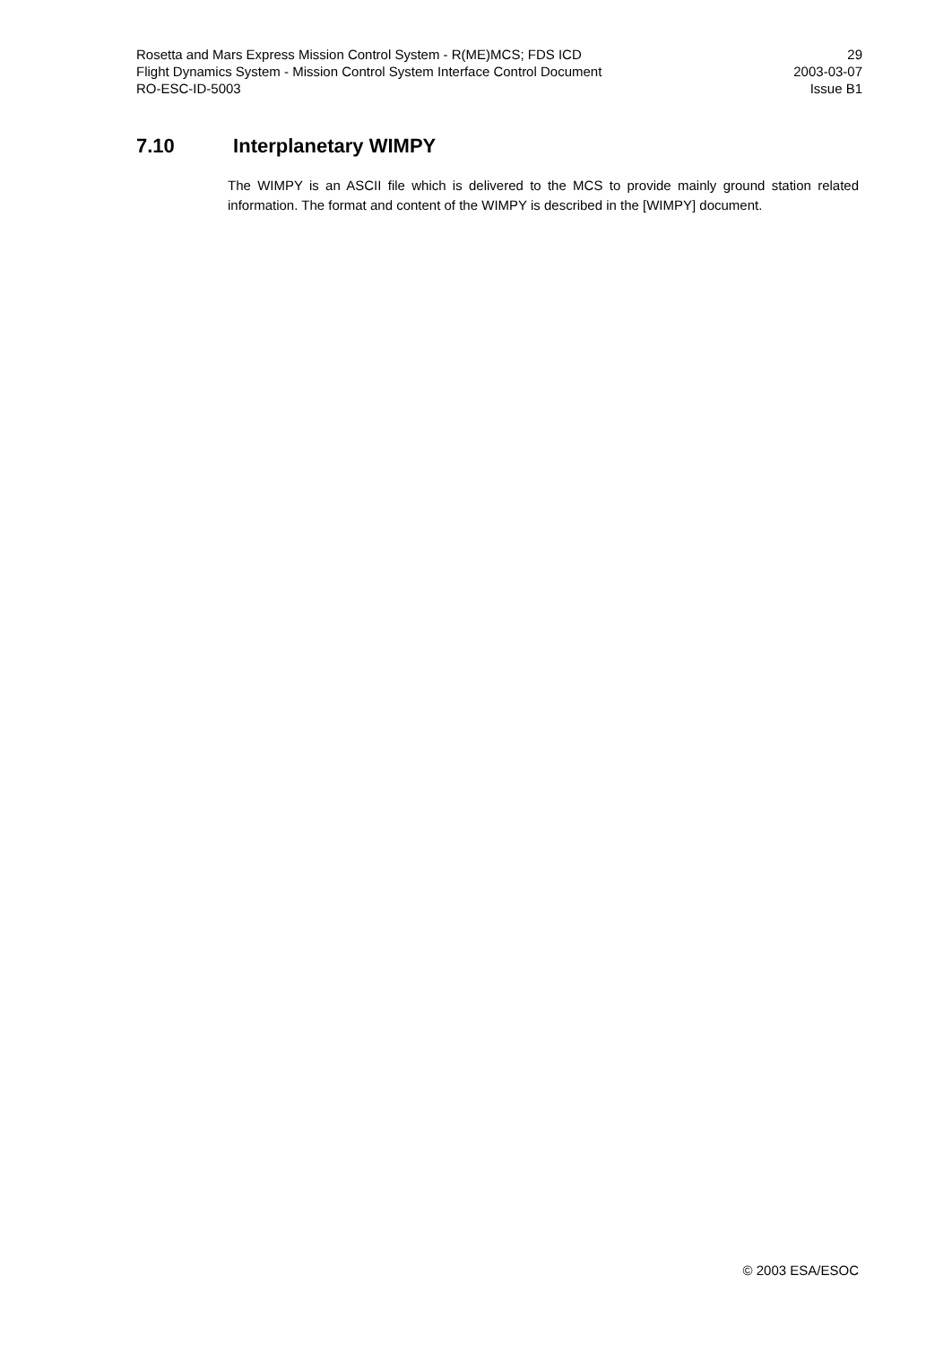Rosetta and Mars Express Mission Control System - R(ME)MCS; FDS ICD 29
Flight Dynamics System - Mission Control System Interface Control Document 2003-03-07
RO-ESC-ID-5003 Issue B1
7.10 Interplanetary WIMPY
The WIMPY is an ASCII file which is delivered to the MCS to provide mainly ground station related information. The format and content of the WIMPY is described in the [WIMPY] document.
© 2003 ESA/ESOC